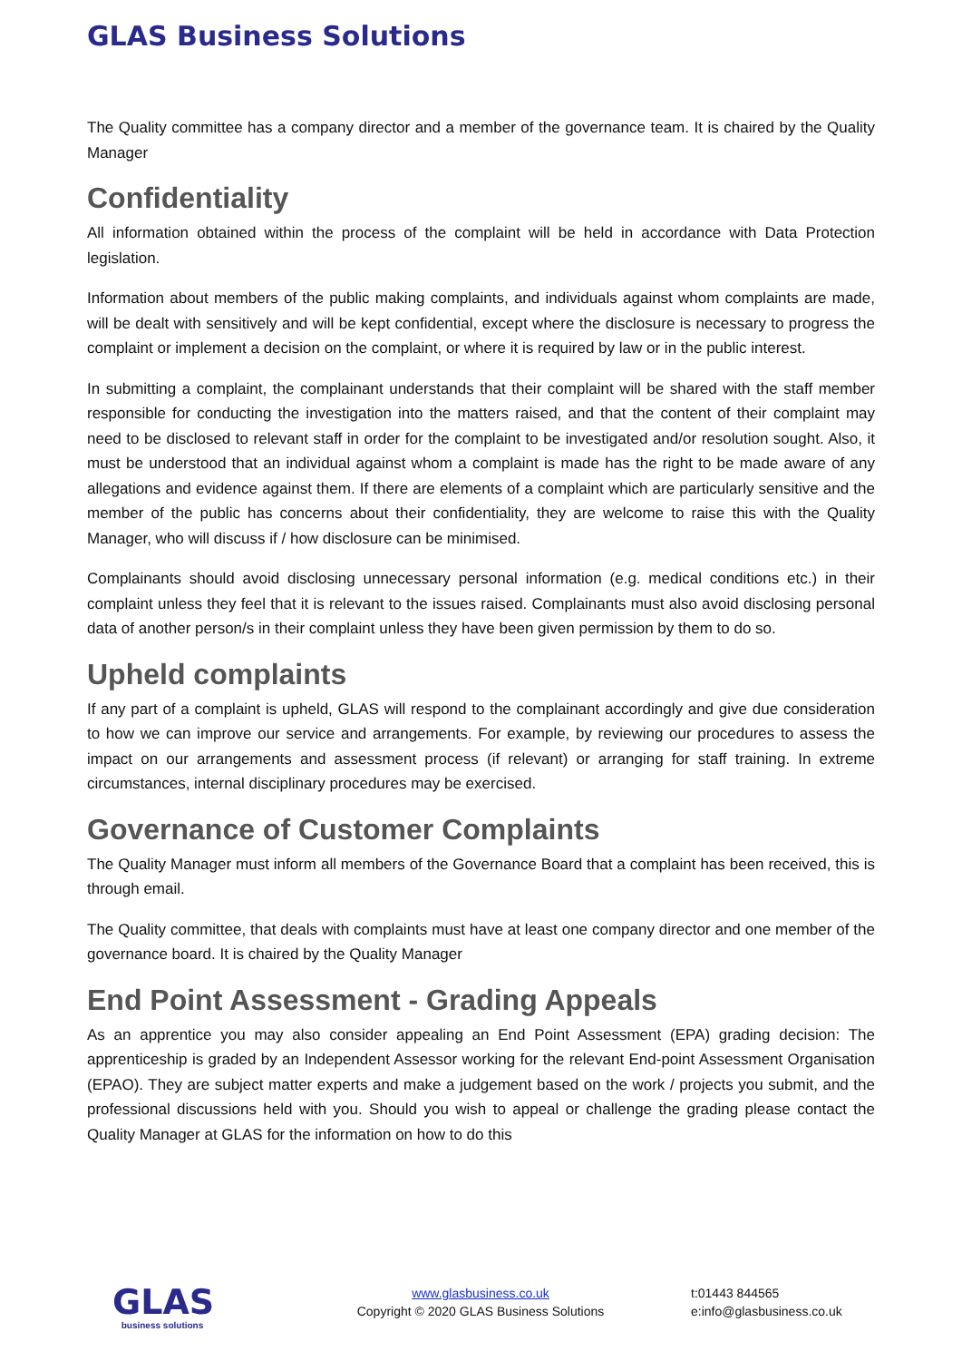GLAS Business Solutions
The Quality committee has a company director and a member of the governance team. It is chaired by the Quality Manager
Confidentiality
All information obtained within the process of the complaint will be held in accordance with Data Protection legislation.
Information about members of the public making complaints, and individuals against whom complaints are made, will be dealt with sensitively and will be kept confidential, except where the disclosure is necessary to progress the complaint or implement a decision on the complaint, or where it is required by law or in the public interest.
In submitting a complaint, the complainant understands that their complaint will be shared with the staff member responsible for conducting the investigation into the matters raised, and that the content of their complaint may need to be disclosed to relevant staff in order for the complaint to be investigated and/or resolution sought. Also, it must be understood that an individual against whom a complaint is made has the right to be made aware of any allegations and evidence against them. If there are elements of a complaint which are particularly sensitive and the member of the public has concerns about their confidentiality, they are welcome to raise this with the Quality Manager, who will discuss if / how disclosure can be minimised.
Complainants should avoid disclosing unnecessary personal information (e.g. medical conditions etc.) in their complaint unless they feel that it is relevant to the issues raised. Complainants must also avoid disclosing personal data of another person/s in their complaint unless they have been given permission by them to do so.
Upheld complaints
If any part of a complaint is upheld, GLAS will respond to the complainant accordingly and give due consideration to how we can improve our service and arrangements. For example, by reviewing our procedures to assess the impact on our arrangements and assessment process (if relevant) or arranging for staff training. In extreme circumstances, internal disciplinary procedures may be exercised.
Governance of Customer Complaints
The Quality Manager must inform all members of the Governance Board that a complaint has been received, this is through email.
The Quality committee, that deals with complaints must have at least one company director and one member of the governance board. It is chaired by the Quality Manager
End Point Assessment - Grading Appeals
As an apprentice you may also consider appealing an End Point Assessment (EPA) grading decision: The apprenticeship is graded by an Independent Assessor working for the relevant End-point Assessment Organisation (EPAO). They are subject matter experts and make a judgement based on the work / projects you submit, and the professional discussions held with you. Should you wish to appeal or challenge the grading please contact the Quality Manager at GLAS for the information on how to do this
GLAS
business solutions
www.glasbusiness.co.uk
Copyright © 2020 GLAS Business Solutions
t:01443 844565
e:info@glasbusiness.co.uk